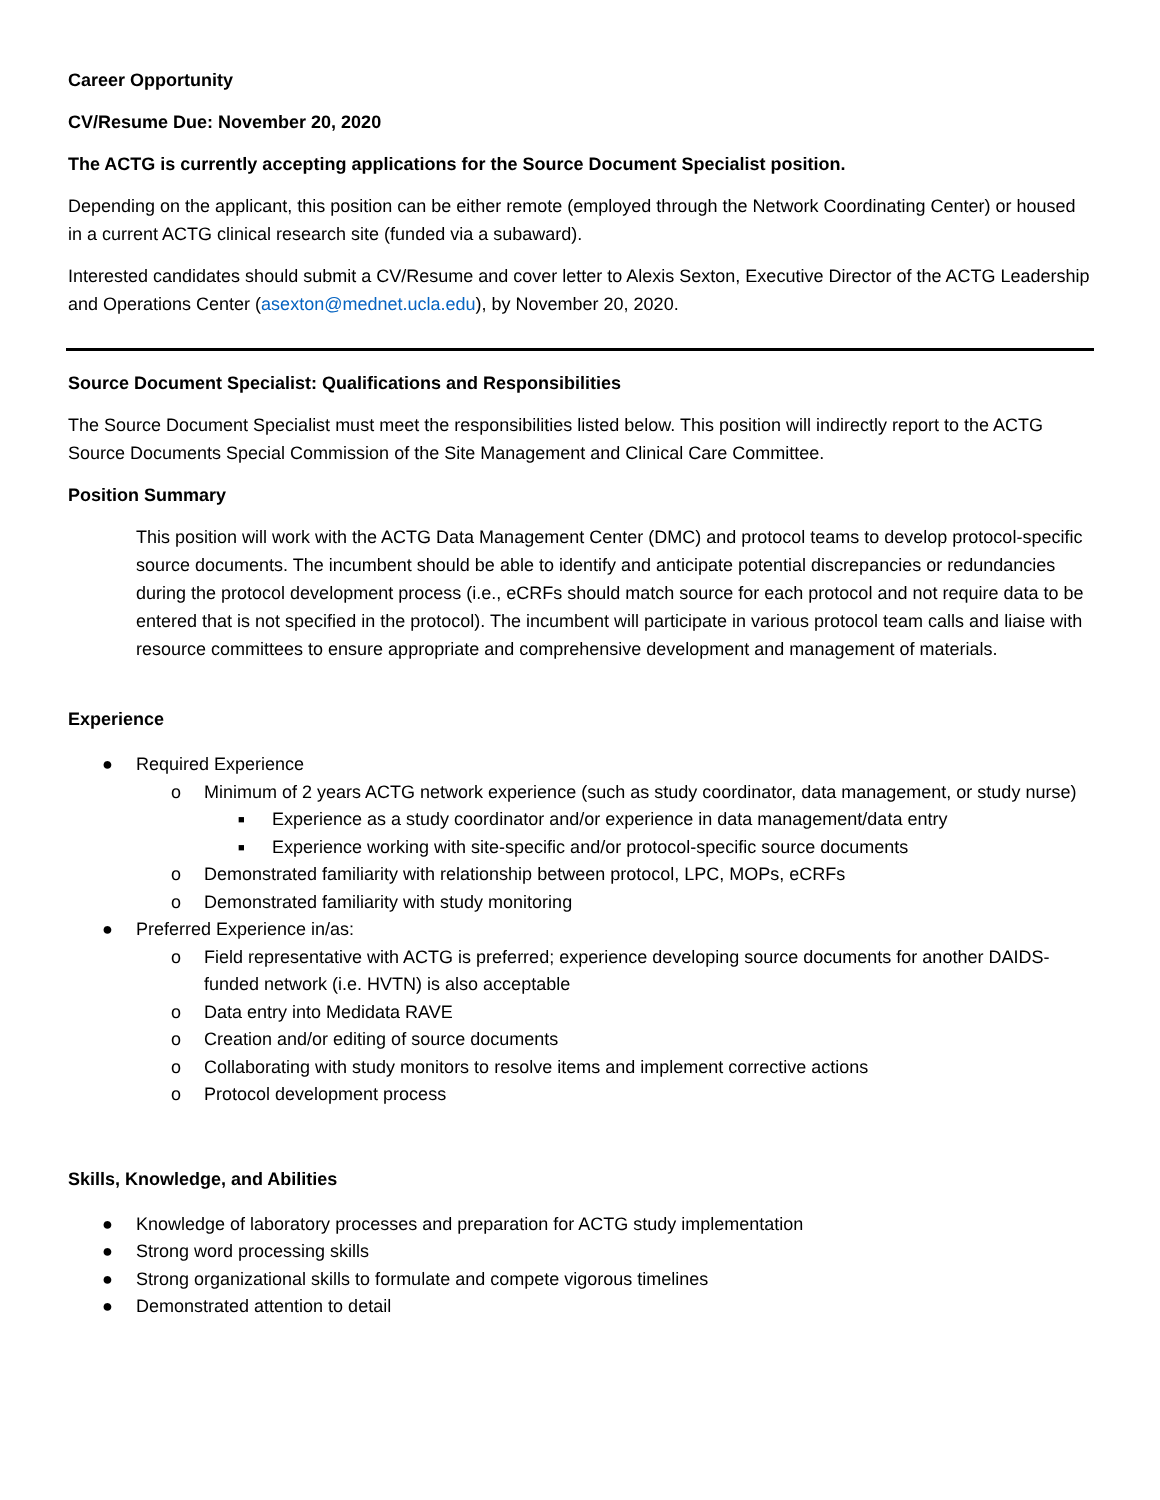Career Opportunity
CV/Resume Due: November 20, 2020
The ACTG is currently accepting applications for the Source Document Specialist position.
Depending on the applicant, this position can be either remote (employed through the Network Coordinating Center) or housed in a current ACTG clinical research site (funded via a subaward).
Interested candidates should submit a CV/Resume and cover letter to Alexis Sexton, Executive Director of the ACTG Leadership and Operations Center (asexton@mednet.ucla.edu), by November 20, 2020.
Source Document Specialist: Qualifications and Responsibilities
The Source Document Specialist must meet the responsibilities listed below. This position will indirectly report to the ACTG Source Documents Special Commission of the Site Management and Clinical Care Committee.
Position Summary
This position will work with the ACTG Data Management Center (DMC) and protocol teams to develop protocol-specific source documents. The incumbent should be able to identify and anticipate potential discrepancies or redundancies during the protocol development process (i.e., eCRFs should match source for each protocol and not require data to be entered that is not specified in the protocol). The incumbent will participate in various protocol team calls and liaise with resource committees to ensure appropriate and comprehensive development and management of materials.
Experience
● Required Experience
o Minimum of 2 years ACTG network experience (such as study coordinator, data management, or study nurse)
■ Experience as a study coordinator and/or experience in data management/data entry
■ Experience working with site-specific and/or protocol-specific source documents
o Demonstrated familiarity with relationship between protocol, LPC, MOPs, eCRFs
o Demonstrated familiarity with study monitoring
● Preferred Experience in/as:
o Field representative with ACTG is preferred; experience developing source documents for another DAIDS-funded network (i.e. HVTN) is also acceptable
o Data entry into Medidata RAVE
o Creation and/or editing of source documents
o Collaborating with study monitors to resolve items and implement corrective actions
o Protocol development process
Skills, Knowledge, and Abilities
● Knowledge of laboratory processes and preparation for ACTG study implementation
● Strong word processing skills
● Strong organizational skills to formulate and compete vigorous timelines
● Demonstrated attention to detail